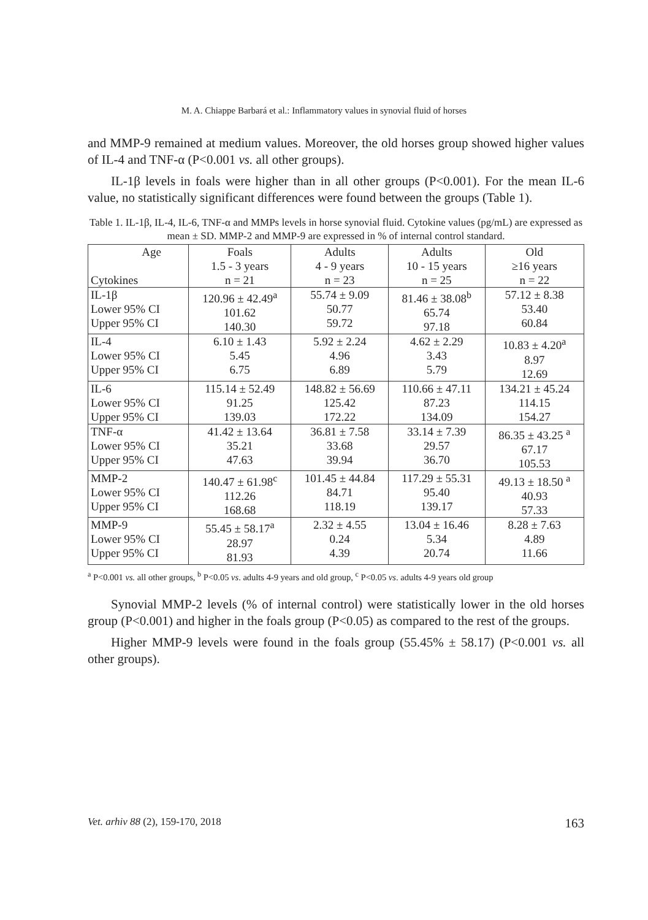M. A. Chiappe Barbará et al.: Inflammatory values in synovial fluid of horses
and MMP-9 remained at medium values. Moreover, the old horses group showed higher values of IL-4 and TNF-α (P<0.001 vs. all other groups).
IL-1β levels in foals were higher than in all other groups (P<0.001). For the mean IL-6 value, no statistically significant differences were found between the groups (Table 1).
Table 1. IL-1β, IL-4, IL-6, TNF-α and MMPs levels in horse synovial fluid. Cytokine values (pg/mL) are expressed as mean ± SD. MMP-2 and MMP-9 are expressed in % of internal control standard.
| Age Cytokines | Foals 1.5 - 3 years n = 21 | Adults 4 - 9 years n = 23 | Adults 10 - 15 years n = 25 | Old ≥16 years n = 22 |
| --- | --- | --- | --- | --- |
| IL-1β Lower 95% CI Upper 95% CI | 120.96 ± 42.49<sup>a</sup> 101.62 140.30 | 55.74 ± 9.09 50.77 59.72 | 81.46 ± 38.08<sup>b</sup> 65.74 97.18 | 57.12 ± 8.38 53.40 60.84 |
| IL-4 Lower 95% CI Upper 95% CI | 6.10 ± 1.43 5.45 6.75 | 5.92 ± 2.24 4.96 6.89 | 4.62 ± 2.29 3.43 5.79 | 10.83 ± 4.20<sup>a</sup> 8.97 12.69 |
| IL-6 Lower 95% CI Upper 95% CI | 115.14 ± 52.49 91.25 139.03 | 148.82 ± 56.69 125.42 172.22 | 110.66 ± 47.11 87.23 134.09 | 134.21 ± 45.24 114.15 154.27 |
| TNF-α Lower 95% CI Upper 95% CI | 41.42 ± 13.64 35.21 47.63 | 36.81 ± 7.58 33.68 39.94 | 33.14 ± 7.39 29.57 36.70 | 86.35 ± 43.25 <sup>a</sup> 67.17 105.53 |
| MMP-2 Lower 95% CI Upper 95% CI | 140.47 ± 61.98<sup>c</sup> 112.26 168.68 | 101.45 ± 44.84 84.71 118.19 | 117.29 ± 55.31 95.40 139.17 | 49.13 ± 18.50 <sup>a</sup> 40.93 57.33 |
| MMP-9 Lower 95% CI Upper 95% CI | 55.45 ± 58.17<sup>a</sup> 28.97 81.93 | 2.32 ± 4.55 0.24 4.39 | 13.04 ± 16.46 5.34 20.74 | 8.28 ± 7.63 4.89 11.66 |
<sup>a</sup> P<0.001 vs. all other groups, <sup>b</sup> P<0.05 vs. adults 4-9 years and old group, <sup>c</sup> P<0.05 vs. adults 4-9 years old group
Synovial MMP-2 levels (% of internal control) were statistically lower in the old horses group (P<0.001) and higher in the foals group (P<0.05) as compared to the rest of the groups.
Higher MMP-9 levels were found in the foals group (55.45% ± 58.17) (P<0.001 vs. all other groups).
Vet. arhiv 88 (2), 159-170, 2018 163